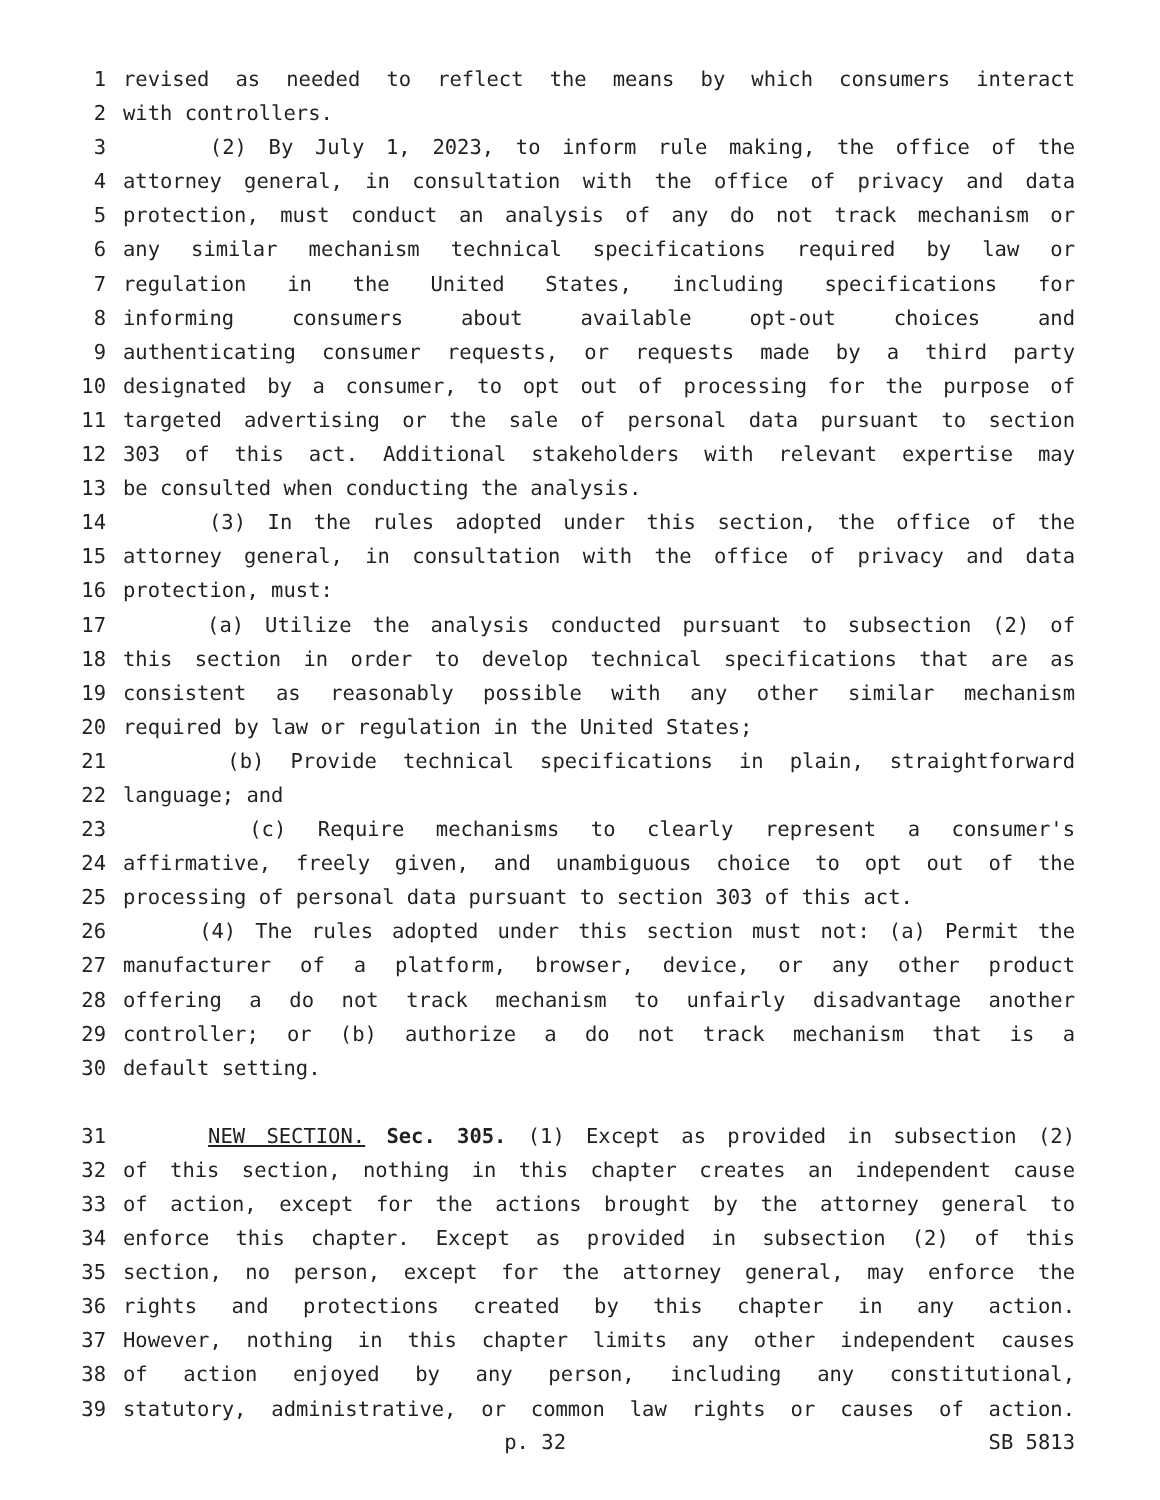1 revised as needed to reflect the means by which consumers interact
2 with controllers.
3 (2) By July 1, 2023, to inform rule making, the office of the
4 attorney general, in consultation with the office of privacy and data
5 protection, must conduct an analysis of any do not track mechanism or
6 any similar mechanism technical specifications required by law or
7 regulation in the United States, including specifications for
8 informing consumers about available opt-out choices and
9 authenticating consumer requests, or requests made by a third party
10 designated by a consumer, to opt out of processing for the purpose of
11 targeted advertising or the sale of personal data pursuant to section
12 303 of this act. Additional stakeholders with relevant expertise may
13 be consulted when conducting the analysis.
14 (3) In the rules adopted under this section, the office of the
15 attorney general, in consultation with the office of privacy and data
16 protection, must:
17 (a) Utilize the analysis conducted pursuant to subsection (2) of
18 this section in order to develop technical specifications that are as
19 consistent as reasonably possible with any other similar mechanism
20 required by law or regulation in the United States;
21 (b) Provide technical specifications in plain, straightforward
22 language; and
23 (c) Require mechanisms to clearly represent a consumer's
24 affirmative, freely given, and unambiguous choice to opt out of the
25 processing of personal data pursuant to section 303 of this act.
26 (4) The rules adopted under this section must not: (a) Permit the
27 manufacturer of a platform, browser, device, or any other product
28 offering a do not track mechanism to unfairly disadvantage another
29 controller; or (b) authorize a do not track mechanism that is a
30 default setting.
31 NEW SECTION. Sec. 305. (1) Except as provided in subsection (2)
32 of this section, nothing in this chapter creates an independent cause
33 of action, except for the actions brought by the attorney general to
34 enforce this chapter. Except as provided in subsection (2) of this
35 section, no person, except for the attorney general, may enforce the
36 rights and protections created by this chapter in any action.
37 However, nothing in this chapter limits any other independent causes
38 of action enjoyed by any person, including any constitutional,
39 statutory, administrative, or common law rights or causes of action.
p. 32 SB 5813